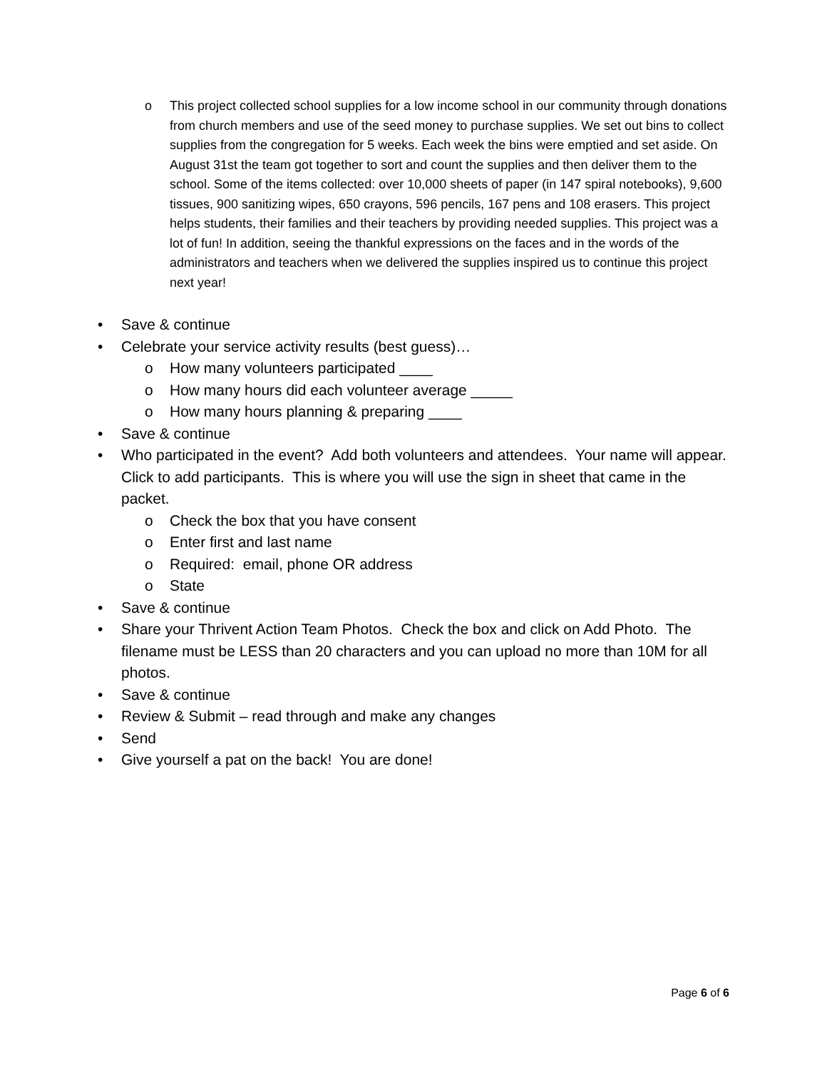o This project collected school supplies for a low income school in our community through donations from church members and use of the seed money to purchase supplies. We set out bins to collect supplies from the congregation for 5 weeks. Each week the bins were emptied and set aside. On August 31st the team got together to sort and count the supplies and then deliver them to the school. Some of the items collected: over 10,000 sheets of paper (in 147 spiral notebooks), 9,600 tissues, 900 sanitizing wipes, 650 crayons, 596 pencils, 167 pens and 108 erasers. This project helps students, their families and their teachers by providing needed supplies. This project was a lot of fun! In addition, seeing the thankful expressions on the faces and in the words of the administrators and teachers when we delivered the supplies inspired us to continue this project next year!
• Save & continue
• Celebrate your service activity results (best guess)…
o How many volunteers participated ____
o How many hours did each volunteer average _____
o How many hours planning & preparing ____
• Save & continue
• Who participated in the event? Add both volunteers and attendees. Your name will appear. Click to add participants. This is where you will use the sign in sheet that came in the packet.
o Check the box that you have consent
o Enter first and last name
o Required: email, phone OR address
o State
• Save & continue
• Share your Thrivent Action Team Photos. Check the box and click on Add Photo. The filename must be LESS than 20 characters and you can upload no more than 10M for all photos.
• Save & continue
• Review & Submit – read through and make any changes
• Send
• Give yourself a pat on the back! You are done!
Page 6 of 6